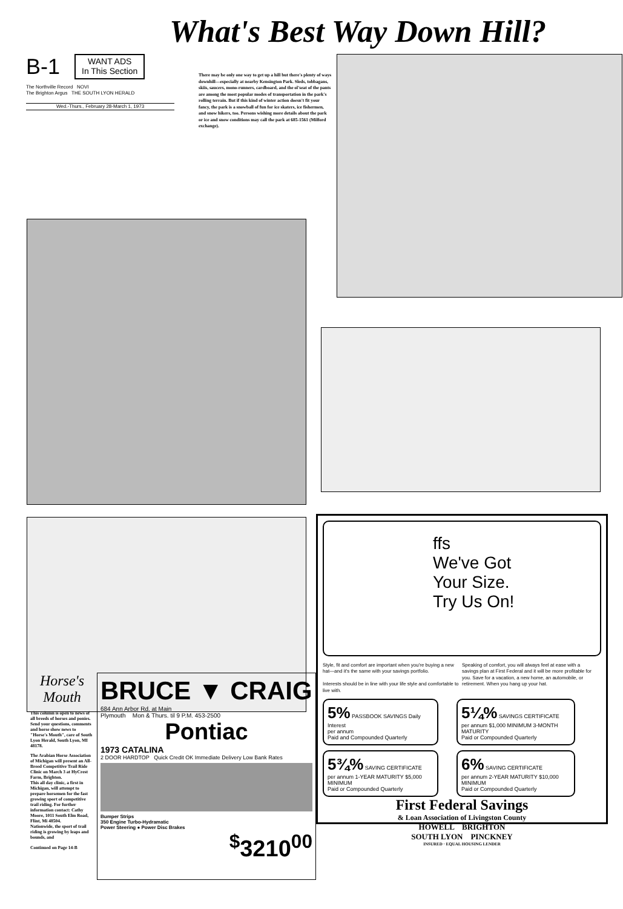What's Best Way Down Hill?
B-1
WANT ADS
In This Section
The Northville Record NOVI
The Brighton Argus THE SOUTH LYON HERALD
Wed.-Thurs., February 28-March 1, 1973
There may be only one way to get up a hill but there's plenty of ways downhill—especially at nearby Kensington Park. Sleds, tobbagans, skiis, saucers, mono-runners, cardboard, and the ol'seat of the pants are among the most popular modes of transportation in the park's rolling terrain. But if this kind of winter action doesn't fit your fancy, the park is a snowball of fun for ice skaters, ice fishermen, and snow hikers, too. Persons wishing more details about the park or ice and snow conditions may call the park at 685-1561 (Milford exchange).
Horse's Mouth
This column is open to news of all breeds of horses and ponies. Send your questions, comments and horse show news to "Horse's Mouth", care of South Lyon Herald, South Lyon, MI 48178.
The Arabian Horse Association of Michigan will present an All-Breed Competitive Trail Ride Clinic on March 3 at HyCrest Farm, Brighton.
This all day clinic, a first in Michigan, will attempt to prepare horsemen for the fast growing sport of competitive trail riding. For further information contact: Cathy Moore, 1011 South Elm Road, Flint, Mi 48504.
Nationwide, the sport of trail riding is growing by leaps and bounds, and
Continued on Page 14-B
BRUCE ▼ CRAIG
684 Ann Arbor Rd. at Main
Plymouth Mon & Thurs. til 9 P.M. 453-2500
Pontiac
1973 CATALINA
2 DOOR HARDTOP Quick Credit OK Immediate Delivery Low Bank Rates
Bumper Strips
350 Engine Turbo-Hydramatic
Power Steering ● Power Disc Brakes
<sup>$</sup>3210<sup>00</sup>
ffs
We've Got
Your Size.
Try Us On!
Style, fit and comfort are important when you're buying a new hat—and it's the same with your savings portfolio.
Interests should be in line with your life style and comfortable to live with.
Speaking of comfort, you will always feel at ease with a savings plan at First Federal and it will be more profitable for you. Save for a vacation, a new home, an automobile, or retirement. When you hang up your hat.
5% PASSBOOK SAVINGS Daily Interest
per annum
Paid and Compounded Quarterly
5¼% SAVINGS CERTIFICATE
per annum $1,000 MINIMUM 3-MONTH MATURITY
Paid or Compounded Quarterly
5¾% SAVING CERTIFICATE
per annum 1-YEAR MATURITY $5,000 MINIMUM
Paid or Compounded Quarterly
6% SAVING CERTIFICATE
per annum 2-YEAR MATURITY $10,000 MINIMUM
Paid or Compounded Quarterly
First Federal Savings
& Loan Association of Livingston County
HOWELL BRIGHTON
SOUTH LYON PINCKNEY
INSURED · EQUAL HOUSING LENDER